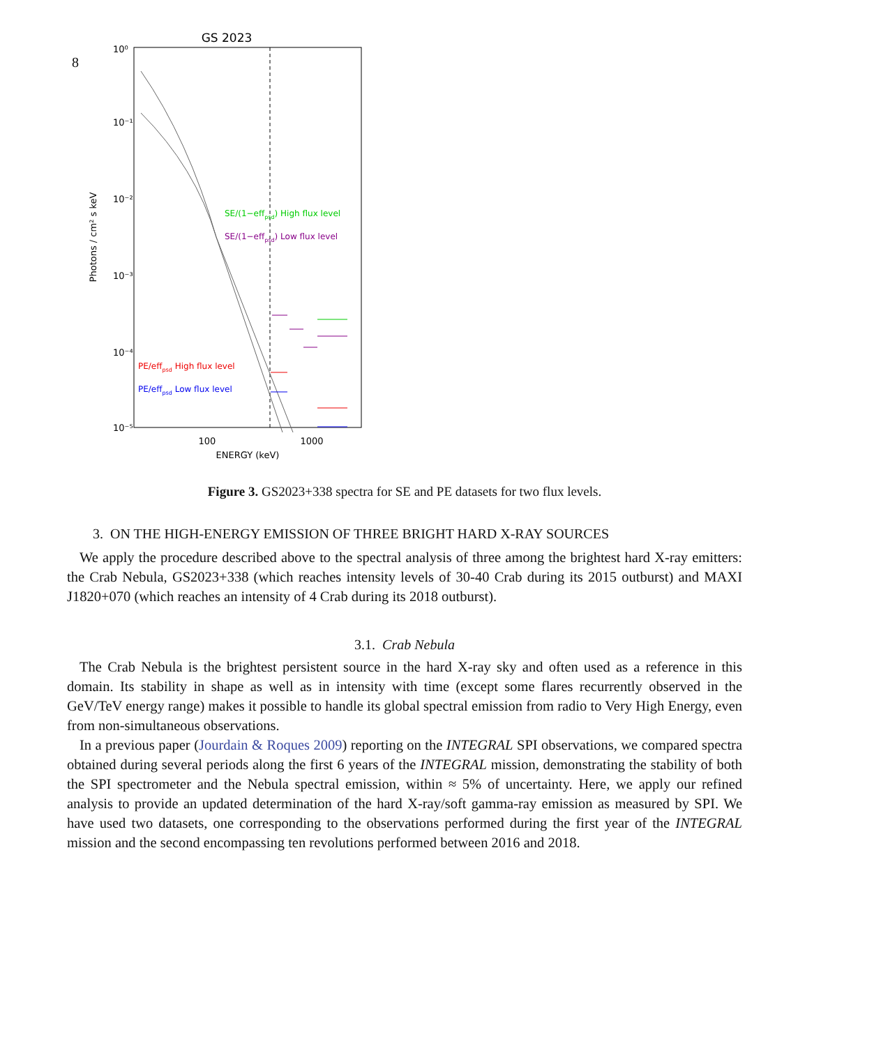8
GS 2023
10⁰
10⁻¹
10⁻²
10⁻³
10⁻⁴
10⁻⁵
100
1000
ENERGY (keV)
Photons / cm² s keV
SE/(1−effpsd) High flux level
SE/(1−effpsd) Low flux level
PE/effpsd High flux level
PE/effpsd Low flux level
Figure 3. GS2023+338 spectra for SE and PE datasets for two flux levels.
3. ON THE HIGH-ENERGY EMISSION OF THREE BRIGHT HARD X-RAY SOURCES
We apply the procedure described above to the spectral analysis of three among the brightest hard X-ray emitters: the Crab Nebula, GS2023+338 (which reaches intensity levels of 30-40 Crab during its 2015 outburst) and MAXI J1820+070 (which reaches an intensity of 4 Crab during its 2018 outburst).
3.1. Crab Nebula
The Crab Nebula is the brightest persistent source in the hard X-ray sky and often used as a reference in this domain. Its stability in shape as well as in intensity with time (except some flares recurrently observed in the GeV/TeV energy range) makes it possible to handle its global spectral emission from radio to Very High Energy, even from non-simultaneous observations.
In a previous paper (Jourdain & Roques 2009) reporting on the INTEGRAL SPI observations, we compared spectra obtained during several periods along the first 6 years of the INTEGRAL mission, demonstrating the stability of both the SPI spectrometer and the Nebula spectral emission, within ≈ 5% of uncertainty. Here, we apply our refined analysis to provide an updated determination of the hard X-ray/soft gamma-ray emission as measured by SPI. We have used two datasets, one corresponding to the observations performed during the first year of the INTEGRAL mission and the second encompassing ten revolutions performed between 2016 and 2018.